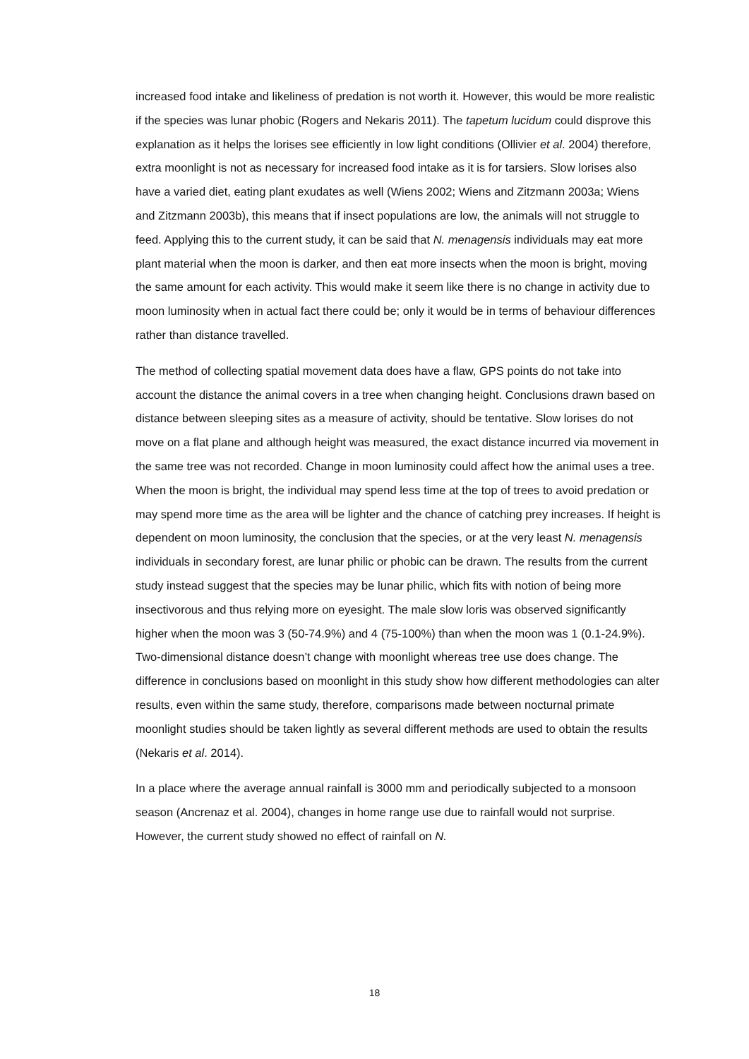increased food intake and likeliness of predation is not worth it. However, this would be more realistic if the species was lunar phobic (Rogers and Nekaris 2011). The tapetum lucidum could disprove this explanation as it helps the lorises see efficiently in low light conditions (Ollivier et al. 2004) therefore, extra moonlight is not as necessary for increased food intake as it is for tarsiers. Slow lorises also have a varied diet, eating plant exudates as well (Wiens 2002; Wiens and Zitzmann 2003a; Wiens and Zitzmann 2003b), this means that if insect populations are low, the animals will not struggle to feed. Applying this to the current study, it can be said that N. menagensis individuals may eat more plant material when the moon is darker, and then eat more insects when the moon is bright, moving the same amount for each activity. This would make it seem like there is no change in activity due to moon luminosity when in actual fact there could be; only it would be in terms of behaviour differences rather than distance travelled.
The method of collecting spatial movement data does have a flaw, GPS points do not take into account the distance the animal covers in a tree when changing height. Conclusions drawn based on distance between sleeping sites as a measure of activity, should be tentative. Slow lorises do not move on a flat plane and although height was measured, the exact distance incurred via movement in the same tree was not recorded. Change in moon luminosity could affect how the animal uses a tree. When the moon is bright, the individual may spend less time at the top of trees to avoid predation or may spend more time as the area will be lighter and the chance of catching prey increases. If height is dependent on moon luminosity, the conclusion that the species, or at the very least N. menagensis individuals in secondary forest, are lunar philic or phobic can be drawn. The results from the current study instead suggest that the species may be lunar philic, which fits with notion of being more insectivorous and thus relying more on eyesight. The male slow loris was observed significantly higher when the moon was 3 (50-74.9%) and 4 (75-100%) than when the moon was 1 (0.1-24.9%). Two-dimensional distance doesn’t change with moonlight whereas tree use does change. The difference in conclusions based on moonlight in this study show how different methodologies can alter results, even within the same study, therefore, comparisons made between nocturnal primate moonlight studies should be taken lightly as several different methods are used to obtain the results (Nekaris et al. 2014).
In a place where the average annual rainfall is 3000 mm and periodically subjected to a monsoon season (Ancrenaz et al. 2004), changes in home range use due to rainfall would not surprise. However, the current study showed no effect of rainfall on N.
18